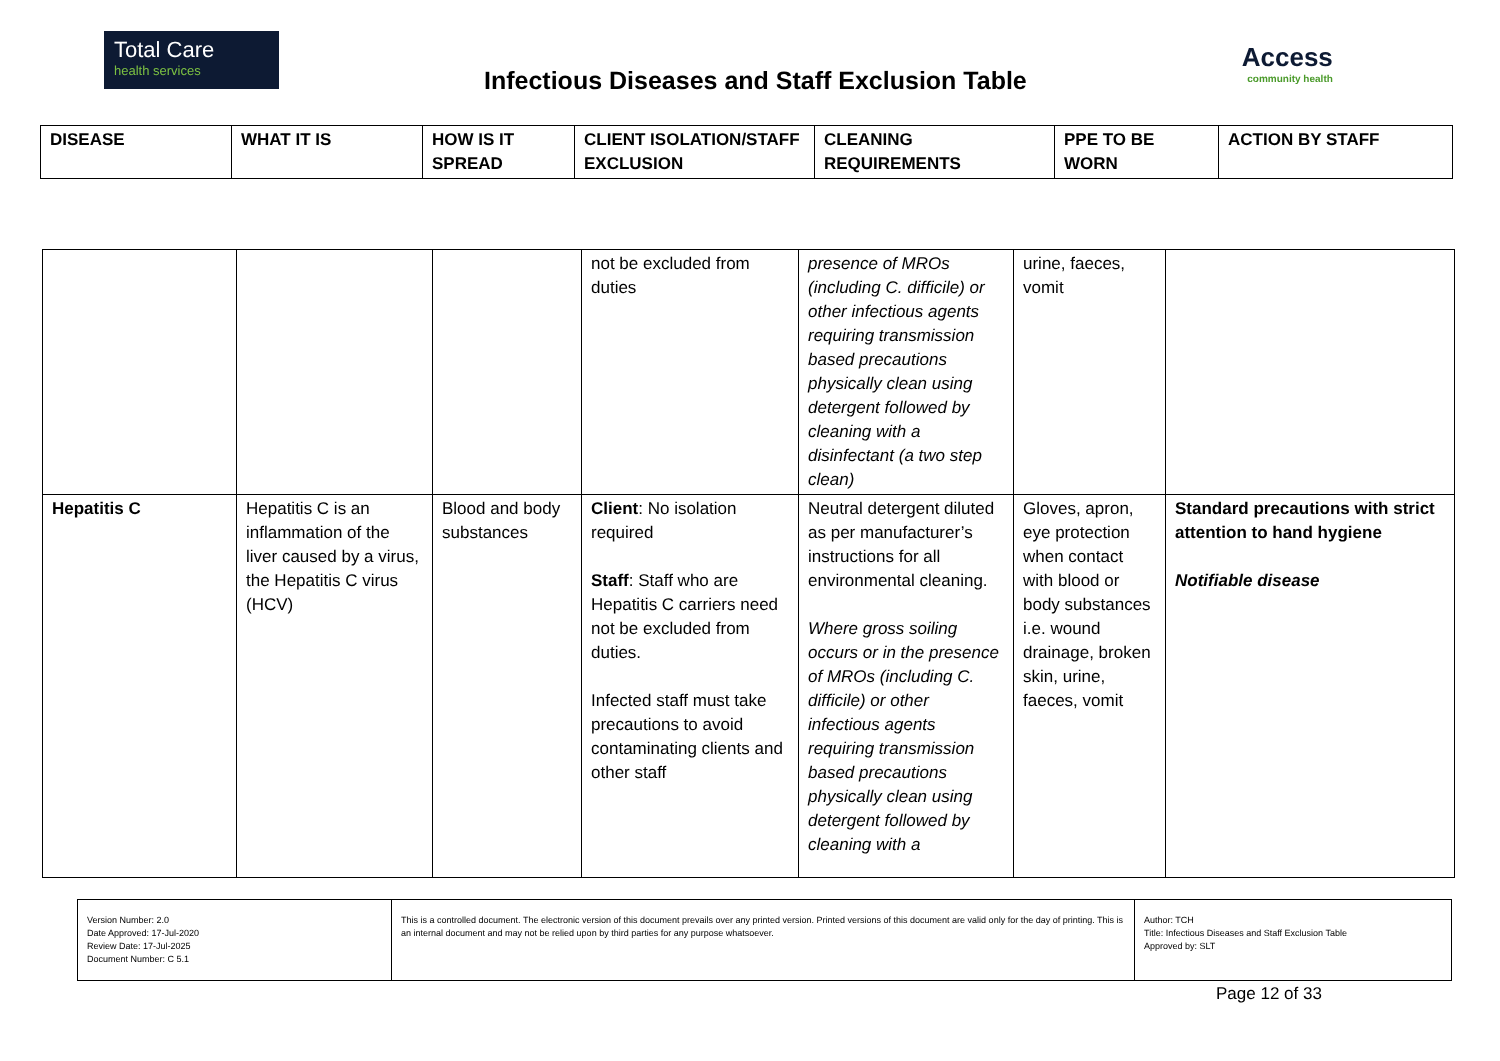Total Care
health services
Infectious Diseases and Staff Exclusion Table
Access
community health
| DISEASE | WHAT IT IS | HOW IS IT SPREAD | CLIENT ISOLATION/STAFF EXCLUSION | CLEANING REQUIREMENTS | PPE TO BE WORN | ACTION BY STAFF |
| --- | --- | --- | --- | --- | --- | --- |
| | | | not be excluded from duties | presence of MROs (including C. difficile) or other infectious agents requiring transmission based precautions physically clean using detergent followed by cleaning with a disinfectant (a two step clean) | urine, faeces, vomit | |
| Hepatitis C | Hepatitis C is an inflammation of the liver caused by a virus, the Hepatitis C virus (HCV) | Blood and body substances | Client : No isolation required Staff : Staff who are Hepatitis C carriers need not be excluded from duties. Infected staff must take precautions to avoid contaminating clients and other staff | Neutral detergent diluted as per manufacturer’s instructions for all environmental cleaning. Where gross soiling occurs or in the presence of MROs (including C. difficile) or other infectious agents requiring transmission based precautions physically clean using detergent followed by cleaning with a | Gloves, apron, eye protection when contact with blood or body substances i.e. wound drainage, broken skin, urine, faeces, vomit | Standard precautions with strict attention to hand hygiene Notifiable disease |
| Version Number: 2.0 Date Approved: 17-Jul-2020 Review Date: 17-Jul-2025 Document Number: C 5.1 | This is a controlled document. The electronic version of this document prevails over any printed version. Printed versions of this document are valid only for the day of printing. This is an internal document and may not be relied upon by third parties for any purpose whatsoever. | Author: TCH Title: Infectious Diseases and Staff Exclusion Table Approved by: SLT |
Page 12 of 33